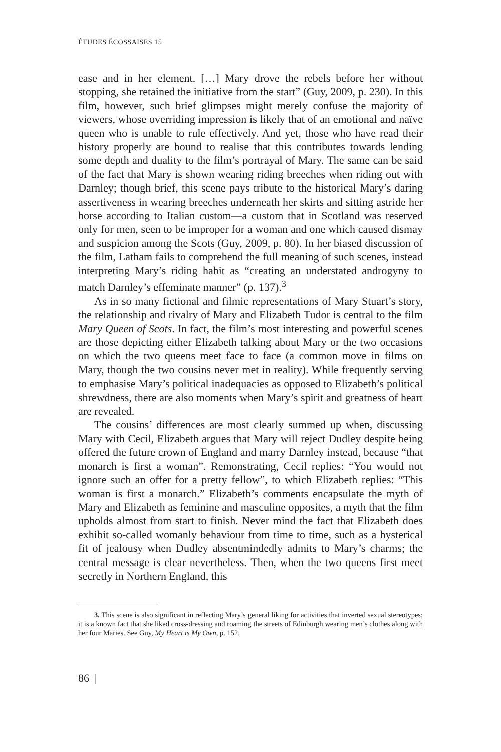ÉTUDES ÉCOSSAISES 15
ease and in her element. […] Mary drove the rebels before her without stopping, she retained the initiative from the start” (Guy, 2009, p. 230). In this film, however, such brief glimpses might merely confuse the majority of viewers, whose overriding impression is likely that of an emotional and naïve queen who is unable to rule effectively. And yet, those who have read their history properly are bound to realise that this contributes towards lending some depth and duality to the film’s portrayal of Mary. The same can be said of the fact that Mary is shown wearing riding breeches when riding out with Darnley; though brief, this scene pays tribute to the historical Mary’s daring assertiveness in wearing breeches underneath her skirts and sitting astride her horse according to Italian custom—a custom that in Scotland was reserved only for men, seen to be improper for a woman and one which caused dismay and suspicion among the Scots (Guy, 2009, p. 80). In her biased discussion of the film, Latham fails to comprehend the full meaning of such scenes, instead interpreting Mary’s riding habit as “creating an understated androgyny to match Darnley’s effeminate manner” (p. 137).<sup>3</sup>
As in so many fictional and filmic representations of Mary Stuart’s story, the relationship and rivalry of Mary and Elizabeth Tudor is central to the film Mary Queen of Scots. In fact, the film’s most interesting and powerful scenes are those depicting either Elizabeth talking about Mary or the two occasions on which the two queens meet face to face (a common move in films on Mary, though the two cousins never met in reality). While frequently serving to emphasise Mary’s political inadequacies as opposed to Elizabeth’s political shrewdness, there are also moments when Mary’s spirit and greatness of heart are revealed.
The cousins’ differences are most clearly summed up when, discussing Mary with Cecil, Elizabeth argues that Mary will reject Dudley despite being offered the future crown of England and marry Darnley instead, because “that monarch is first a woman”. Remonstrating, Cecil replies: “You would not ignore such an offer for a pretty fellow”, to which Elizabeth replies: “This woman is first a monarch.” Elizabeth’s comments encapsulate the myth of Mary and Elizabeth as feminine and masculine opposites, a myth that the film upholds almost from start to finish. Never mind the fact that Elizabeth does exhibit so-called womanly behaviour from time to time, such as a hysterical fit of jealousy when Dudley absentmindedly admits to Mary’s charms; the central message is clear nevertheless. Then, when the two queens first meet secretly in Northern England, this
3. This scene is also significant in reflecting Mary’s general liking for activities that inverted sexual stereotypes; it is a known fact that she liked cross-dressing and roaming the streets of Edinburgh wearing men’s clothes along with her four Maries. See Guy, My Heart is My Own, p. 152.
86 |